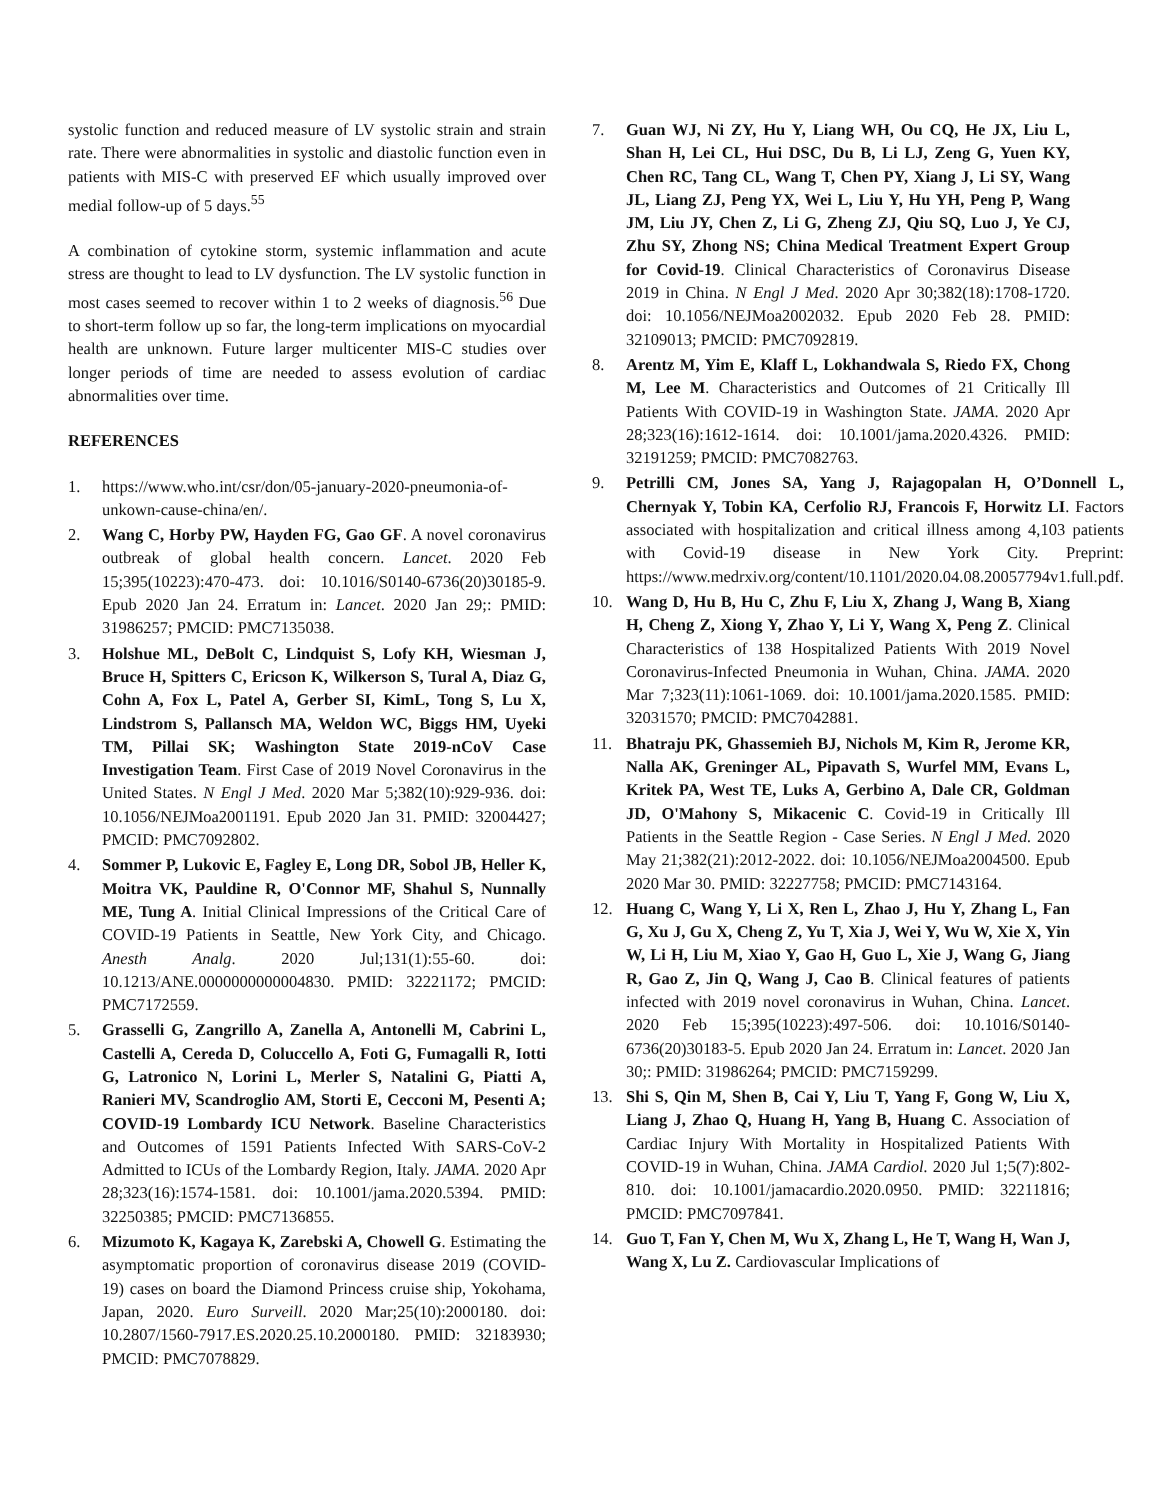systolic function and reduced measure of LV systolic strain and strain rate. There were abnormalities in systolic and diastolic function even in patients with MIS-C with preserved EF which usually improved over medial follow-up of 5 days.<sup>55</sup>
A combination of cytokine storm, systemic inflammation and acute stress are thought to lead to LV dysfunction. The LV systolic function in most cases seemed to recover within 1 to 2 weeks of diagnosis.<sup>56</sup> Due to short-term follow up so far, the long-term implications on myocardial health are unknown. Future larger multicenter MIS-C studies over longer periods of time are needed to assess evolution of cardiac abnormalities over time.
REFERENCES
1. https://www.who.int/csr/don/05-january-2020-pneumonia-of-unkown-cause-china/en/.
2. Wang C, Horby PW, Hayden FG, Gao GF. A novel coronavirus outbreak of global health concern. Lancet. 2020 Feb 15;395(10223):470-473. doi: 10.1016/S0140-6736(20)30185-9. Epub 2020 Jan 24. Erratum in: Lancet. 2020 Jan 29;: PMID: 31986257; PMCID: PMC7135038.
3. Holshue ML, DeBolt C, Lindquist S, Lofy KH, Wiesman J, Bruce H, Spitters C, Ericson K, Wilkerson S, Tural A, Diaz G, Cohn A, Fox L, Patel A, Gerber SI, KimL, Tong S, Lu X, Lindstrom S, Pallansch MA, Weldon WC, Biggs HM, Uyeki TM, Pillai SK; Washington State 2019-nCoV Case Investigation Team. First Case of 2019 Novel Coronavirus in the United States. N Engl J Med. 2020 Mar 5;382(10):929-936. doi: 10.1056/NEJMoa2001191. Epub 2020 Jan 31. PMID: 32004427; PMCID: PMC7092802.
4. Sommer P, Lukovic E, Fagley E, Long DR, Sobol JB, Heller K, Moitra VK, Pauldine R, O'Connor MF, Shahul S, Nunnally ME, Tung A. Initial Clinical Impressions of the Critical Care of COVID-19 Patients in Seattle, New York City, and Chicago. Anesth Analg. 2020 Jul;131(1):55-60. doi: 10.1213/ANE.0000000000004830. PMID: 32221172; PMCID: PMC7172559.
5. Grasselli G, Zangrillo A, Zanella A, Antonelli M, Cabrini L, Castelli A, Cereda D, Coluccello A, Foti G, Fumagalli R, Iotti G, Latronico N, Lorini L, Merler S, Natalini G, Piatti A, Ranieri MV, Scandroglio AM, Storti E, Cecconi M, Pesenti A; COVID-19 Lombardy ICU Network. Baseline Characteristics and Outcomes of 1591 Patients Infected With SARS-CoV-2 Admitted to ICUs of the Lombardy Region, Italy. JAMA. 2020 Apr 28;323(16):1574-1581. doi: 10.1001/jama.2020.5394. PMID: 32250385; PMCID: PMC7136855.
6. Mizumoto K, Kagaya K, Zarebski A, Chowell G. Estimating the asymptomatic proportion of coronavirus disease 2019 (COVID-19) cases on board the Diamond Princess cruise ship, Yokohama, Japan, 2020. Euro Surveill. 2020 Mar;25(10):2000180. doi: 10.2807/1560-7917.ES.2020.25.10.2000180. PMID: 32183930; PMCID: PMC7078829.
7. Guan WJ, Ni ZY, Hu Y, Liang WH, Ou CQ, He JX, Liu L, Shan H, Lei CL, Hui DSC, Du B, Li LJ, Zeng G, Yuen KY, Chen RC, Tang CL, Wang T, Chen PY, Xiang J, Li SY, Wang JL, Liang ZJ, Peng YX, Wei L, Liu Y, Hu YH, Peng P, Wang JM, Liu JY, Chen Z, Li G, Zheng ZJ, Qiu SQ, Luo J, Ye CJ, Zhu SY, Zhong NS; China Medical Treatment Expert Group for Covid-19. Clinical Characteristics of Coronavirus Disease 2019 in China. N Engl J Med. 2020 Apr 30;382(18):1708-1720. doi: 10.1056/NEJMoa2002032. Epub 2020 Feb 28. PMID: 32109013; PMCID: PMC7092819.
8. Arentz M, Yim E, Klaff L, Lokhandwala S, Riedo FX, Chong M, Lee M. Characteristics and Outcomes of 21 Critically Ill Patients With COVID-19 in Washington State. JAMA. 2020 Apr 28;323(16):1612-1614. doi: 10.1001/jama.2020.4326. PMID: 32191259; PMCID: PMC7082763.
9. Petrilli CM, Jones SA, Yang J, Rajagopalan H, O’Donnell L, Chernyak Y, Tobin KA, Cerfolio RJ, Francois F, Horwitz LI. Factors associated with hospitalization and critical illness among 4,103 patients with Covid-19 disease in New York City. Preprint: https://www.medrxiv.org/content/10.1101/2020.04.08.20057794v1.full.pdf.
10. Wang D, Hu B, Hu C, Zhu F, Liu X, Zhang J, Wang B, Xiang H, Cheng Z, Xiong Y, Zhao Y, Li Y, Wang X, Peng Z. Clinical Characteristics of 138 Hospitalized Patients With 2019 Novel Coronavirus-Infected Pneumonia in Wuhan, China. JAMA. 2020 Mar 7;323(11):1061-1069. doi: 10.1001/jama.2020.1585. PMID: 32031570; PMCID: PMC7042881.
11. Bhatraju PK, Ghassemieh BJ, Nichols M, Kim R, Jerome KR, Nalla AK, Greninger AL, Pipavath S, Wurfel MM, Evans L, Kritek PA, West TE, Luks A, Gerbino A, Dale CR, Goldman JD, O'Mahony S, Mikacenic C. Covid-19 in Critically Ill Patients in the Seattle Region - Case Series. N Engl J Med. 2020 May 21;382(21):2012-2022. doi: 10.1056/NEJMoa2004500. Epub 2020 Mar 30. PMID: 32227758; PMCID: PMC7143164.
12. Huang C, Wang Y, Li X, Ren L, Zhao J, Hu Y, Zhang L, Fan G, Xu J, Gu X, Cheng Z, Yu T, Xia J, Wei Y, Wu W, Xie X, Yin W, Li H, Liu M, Xiao Y, Gao H, Guo L, Xie J, Wang G, Jiang R, Gao Z, Jin Q, Wang J, Cao B. Clinical features of patients infected with 2019 novel coronavirus in Wuhan, China. Lancet. 2020 Feb 15;395(10223):497-506. doi: 10.1016/S0140-6736(20)30183-5. Epub 2020 Jan 24. Erratum in: Lancet. 2020 Jan 30;: PMID: 31986264; PMCID: PMC7159299.
13. Shi S, Qin M, Shen B, Cai Y, Liu T, Yang F, Gong W, Liu X, Liang J, Zhao Q, Huang H, Yang B, Huang C. Association of Cardiac Injury With Mortality in Hospitalized Patients With COVID-19 in Wuhan, China. JAMA Cardiol. 2020 Jul 1;5(7):802-810. doi: 10.1001/jamacardio.2020.0950. PMID: 32211816; PMCID: PMC7097841.
14. Guo T, Fan Y, Chen M, Wu X, Zhang L, He T, Wang H, Wan J, Wang X, Lu Z. Cardiovascular Implications of